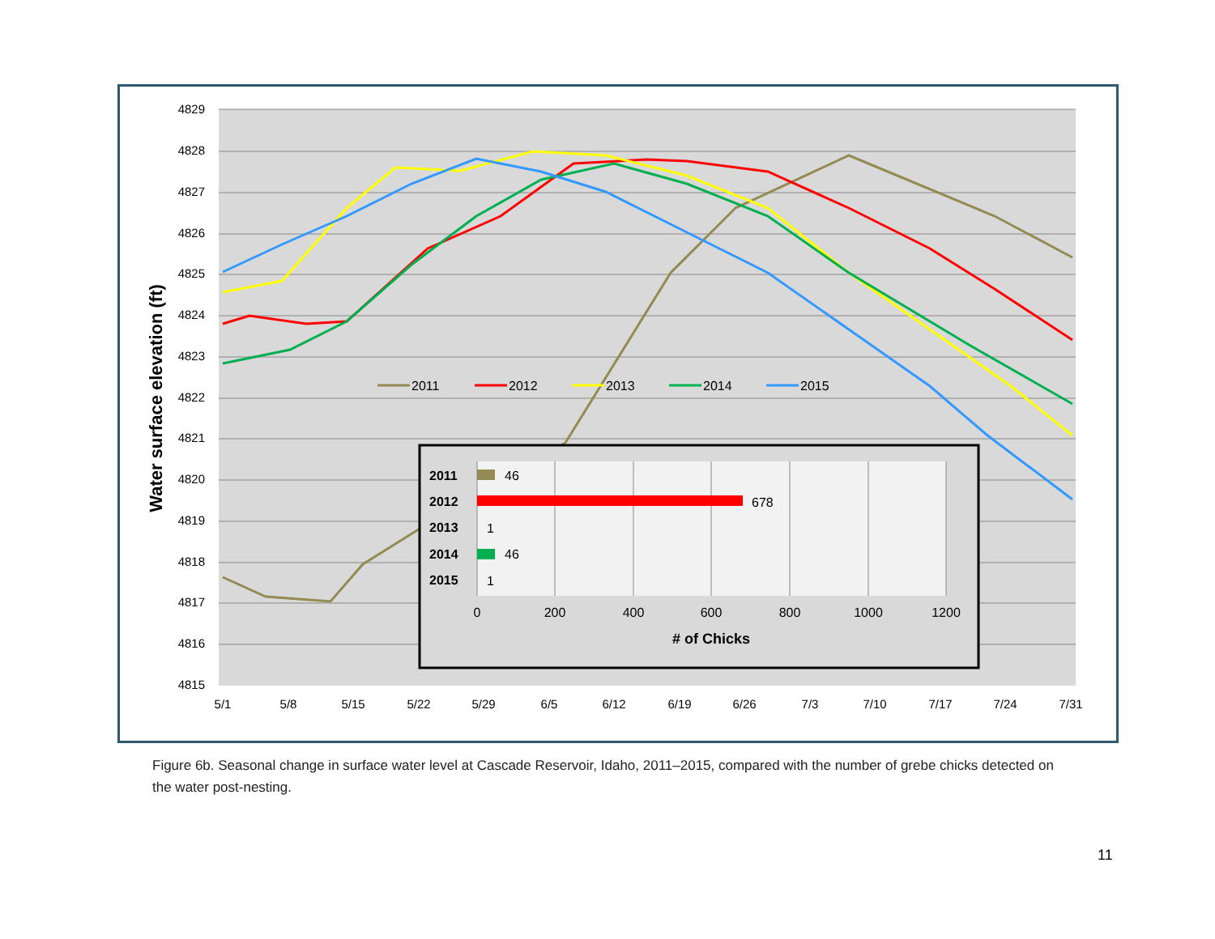4829
4828
4827
4826
4825
4824
4823
4822
4821
4820
4819
4818
4817
4816
4815
5/1
5/8
5/15
5/22
5/29
6/5
6/12
6/19
6/26
7/3
7/10
7/17
7/24
7/31
Water surface elevation (ft)
2011
2012
2013
2014
2015
2011
46
2012
678
2013
1
2014
46
2015
1
0
200
400
600
800
1000
1200
# of Chicks
Figure 6b. Seasonal change in surface water level at Cascade Reservoir, Idaho, 2011–2015, compared with the number of grebe chicks detected on the water post-nesting.
11